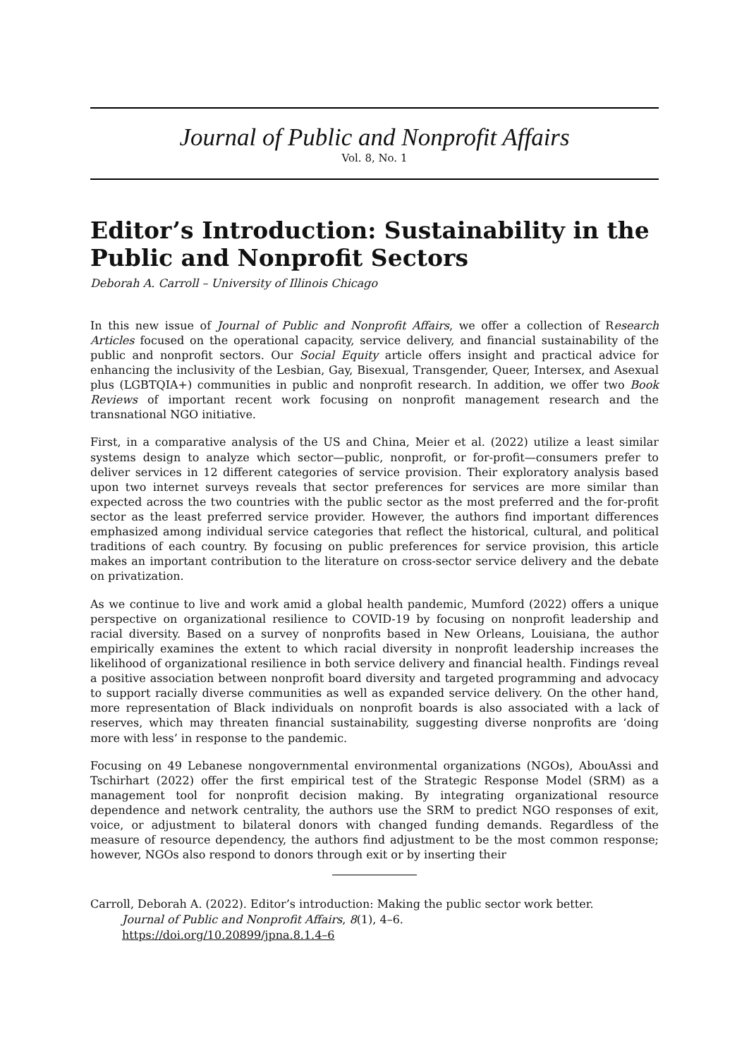Journal of Public and Nonprofit Affairs
Vol. 8, No. 1
Editor’s Introduction: Sustainability in the Public and Nonprofit Sectors
Deborah A. Carroll – University of Illinois Chicago
In this new issue of Journal of Public and Nonprofit Affairs, we offer a collection of Research Articles focused on the operational capacity, service delivery, and financial sustainability of the public and nonprofit sectors. Our Social Equity article offers insight and practical advice for enhancing the inclusivity of the Lesbian, Gay, Bisexual, Transgender, Queer, Intersex, and Asexual plus (LGBTQIA+) communities in public and nonprofit research. In addition, we offer two Book Reviews of important recent work focusing on nonprofit management research and the transnational NGO initiative.
First, in a comparative analysis of the US and China, Meier et al. (2022) utilize a least similar systems design to analyze which sector—public, nonprofit, or for-profit—consumers prefer to deliver services in 12 different categories of service provision. Their exploratory analysis based upon two internet surveys reveals that sector preferences for services are more similar than expected across the two countries with the public sector as the most preferred and the for-profit sector as the least preferred service provider. However, the authors find important differences emphasized among individual service categories that reflect the historical, cultural, and political traditions of each country. By focusing on public preferences for service provision, this article makes an important contribution to the literature on cross-sector service delivery and the debate on privatization.
As we continue to live and work amid a global health pandemic, Mumford (2022) offers a unique perspective on organizational resilience to COVID-19 by focusing on nonprofit leadership and racial diversity. Based on a survey of nonprofits based in New Orleans, Louisiana, the author empirically examines the extent to which racial diversity in nonprofit leadership increases the likelihood of organizational resilience in both service delivery and financial health. Findings reveal a positive association between nonprofit board diversity and targeted programming and advocacy to support racially diverse communities as well as expanded service delivery. On the other hand, more representation of Black individuals on nonprofit boards is also associated with a lack of reserves, which may threaten financial sustainability, suggesting diverse nonprofits are ‘doing more with less’ in response to the pandemic.
Focusing on 49 Lebanese nongovernmental environmental organizations (NGOs), AbouAssi and Tschirhart (2022) offer the first empirical test of the Strategic Response Model (SRM) as a management tool for nonprofit decision making. By integrating organizational resource dependence and network centrality, the authors use the SRM to predict NGO responses of exit, voice, or adjustment to bilateral donors with changed funding demands. Regardless of the measure of resource dependency, the authors find adjustment to be the most common response; however, NGOs also respond to donors through exit or by inserting their
Carroll, Deborah A. (2022). Editor’s introduction: Making the public sector work better.
Journal of Public and Nonprofit Affairs, 8(1), 4–6.
https://doi.org/10.20899/jpna.8.1.4–6